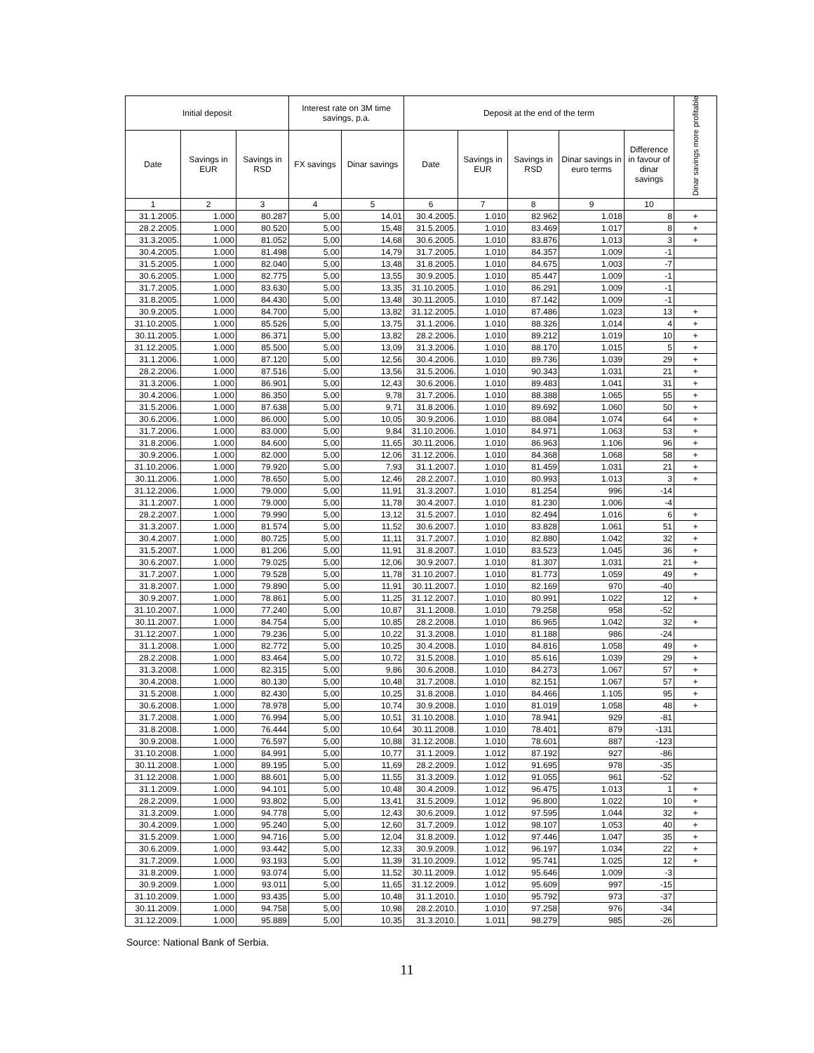| Initial deposit | | | Interest rate on 3M time savings, p.a. | | Deposit at the end of the term | | | | | Dinar savings more profitable |
| --- | --- | --- | --- | --- | --- | --- | --- | --- | --- | --- |
| Date | Savings in EUR | Savings in RSD | FX savings | Dinar savings | Date | Savings in EUR | Savings in RSD | Dinar savings in euro terms | Difference in favour of dinar savings | |
| 1 | 2 | 3 | 4 | 5 | 6 | 7 | 8 | 9 | 10 | |
| 31.1.2005. | 1.000 | 80.287 | 5,00 | 14,01 | 30.4.2005. | 1.010 | 82.962 | 1.018 | 8 | + |
| 28.2.2005. | 1.000 | 80.520 | 5,00 | 15,48 | 31.5.2005. | 1.010 | 83.469 | 1.017 | 8 | + |
| 31.3.2005. | 1.000 | 81.052 | 5,00 | 14,68 | 30.6.2005. | 1.010 | 83.876 | 1.013 | 3 | + |
| 30.4.2005. | 1.000 | 81.498 | 5,00 | 14,79 | 31.7.2005. | 1.010 | 84.357 | 1.009 | -1 | |
| 31.5.2005. | 1.000 | 82.040 | 5,00 | 13,48 | 31.8.2005. | 1.010 | 84.675 | 1.003 | -7 | |
| 30.6.2005. | 1.000 | 82.775 | 5,00 | 13,55 | 30.9.2005. | 1.010 | 85.447 | 1.009 | -1 | |
| 31.7.2005. | 1.000 | 83.630 | 5,00 | 13,35 | 31.10.2005. | 1.010 | 86.291 | 1.009 | -1 | |
| 31.8.2005. | 1.000 | 84.430 | 5,00 | 13,48 | 30.11.2005. | 1.010 | 87.142 | 1.009 | -1 | |
| 30.9.2005. | 1.000 | 84.700 | 5,00 | 13,82 | 31.12.2005. | 1.010 | 87.486 | 1.023 | 13 | + |
| 31.10.2005. | 1.000 | 85.526 | 5,00 | 13,75 | 31.1.2006. | 1.010 | 88.326 | 1.014 | 4 | + |
| 30.11.2005. | 1.000 | 86.371 | 5,00 | 13,82 | 28.2.2006. | 1.010 | 89.212 | 1.019 | 10 | + |
| 31.12.2005. | 1.000 | 85.500 | 5,00 | 13,09 | 31.3.2006. | 1.010 | 88.170 | 1.015 | 5 | + |
| 31.1.2006. | 1.000 | 87.120 | 5,00 | 12,56 | 30.4.2006. | 1.010 | 89.736 | 1.039 | 29 | + |
| 28.2.2006. | 1.000 | 87.516 | 5,00 | 13,56 | 31.5.2006. | 1.010 | 90.343 | 1.031 | 21 | + |
| 31.3.2006. | 1.000 | 86.901 | 5,00 | 12,43 | 30.6.2006. | 1.010 | 89.483 | 1.041 | 31 | + |
| 30.4.2006. | 1.000 | 86.350 | 5,00 | 9,78 | 31.7.2006. | 1.010 | 88.388 | 1.065 | 55 | + |
| 31.5.2006. | 1.000 | 87.638 | 5,00 | 9,71 | 31.8.2006. | 1.010 | 89.692 | 1.060 | 50 | + |
| 30.6.2006. | 1.000 | 86.000 | 5,00 | 10,05 | 30.9.2006. | 1.010 | 88.084 | 1.074 | 64 | + |
| 31.7.2006. | 1.000 | 83.000 | 5,00 | 9,84 | 31.10.2006. | 1.010 | 84.971 | 1.063 | 53 | + |
| 31.8.2006. | 1.000 | 84.600 | 5,00 | 11,65 | 30.11.2006. | 1.010 | 86.963 | 1.106 | 96 | + |
| 30.9.2006. | 1.000 | 82.000 | 5,00 | 12,06 | 31.12.2006. | 1.010 | 84.368 | 1.068 | 58 | + |
| 31.10.2006. | 1.000 | 79.920 | 5,00 | 7,93 | 31.1.2007. | 1.010 | 81.459 | 1.031 | 21 | + |
| 30.11.2006. | 1.000 | 78.650 | 5,00 | 12,46 | 28.2.2007. | 1.010 | 80.993 | 1.013 | 3 | + |
| 31.12.2006. | 1.000 | 79.000 | 5,00 | 11,91 | 31.3.2007. | 1.010 | 81.254 | 996 | -14 | |
| 31.1.2007. | 1.000 | 79.000 | 5,00 | 11,78 | 30.4.2007. | 1.010 | 81.230 | 1.006 | -4 | |
| 28.2.2007. | 1.000 | 79.990 | 5,00 | 13,12 | 31.5.2007. | 1.010 | 82.494 | 1.016 | 6 | + |
| 31.3.2007. | 1.000 | 81.574 | 5,00 | 11,52 | 30.6.2007. | 1.010 | 83.828 | 1.061 | 51 | + |
| 30.4.2007. | 1.000 | 80.725 | 5,00 | 11,11 | 31.7.2007. | 1.010 | 82.880 | 1.042 | 32 | + |
| 31.5.2007. | 1.000 | 81.206 | 5,00 | 11,91 | 31.8.2007. | 1.010 | 83.523 | 1.045 | 36 | + |
| 30.6.2007. | 1.000 | 79.025 | 5,00 | 12,06 | 30.9.2007. | 1.010 | 81.307 | 1.031 | 21 | + |
| 31.7.2007. | 1.000 | 79.528 | 5,00 | 11,78 | 31.10.2007. | 1.010 | 81.773 | 1.059 | 49 | + |
| 31.8.2007. | 1.000 | 79.890 | 5,00 | 11,91 | 30.11.2007. | 1.010 | 82.169 | 970 | -40 | |
| 30.9.2007. | 1.000 | 78.861 | 5,00 | 11,25 | 31.12.2007. | 1.010 | 80.991 | 1.022 | 12 | + |
| 31.10.2007. | 1.000 | 77.240 | 5,00 | 10,87 | 31.1.2008. | 1.010 | 79.258 | 958 | -52 | |
| 30.11.2007. | 1.000 | 84.754 | 5,00 | 10,85 | 28.2.2008. | 1.010 | 86.965 | 1.042 | 32 | + |
| 31.12.2007. | 1.000 | 79.236 | 5,00 | 10,22 | 31.3.2008. | 1.010 | 81.188 | 986 | -24 | |
| 31.1.2008. | 1.000 | 82.772 | 5,00 | 10,25 | 30.4.2008. | 1.010 | 84.816 | 1.058 | 49 | + |
| 28.2.2008. | 1.000 | 83.464 | 5,00 | 10,72 | 31.5.2008. | 1.010 | 85.616 | 1.039 | 29 | + |
| 31.3.2008. | 1.000 | 82.315 | 5,00 | 9,86 | 30.6.2008. | 1.010 | 84.273 | 1.067 | 57 | + |
| 30.4.2008. | 1.000 | 80.130 | 5,00 | 10,48 | 31.7.2008. | 1.010 | 82.151 | 1.067 | 57 | + |
| 31.5.2008. | 1.000 | 82.430 | 5,00 | 10,25 | 31.8.2008. | 1.010 | 84.466 | 1.105 | 95 | + |
| 30.6.2008. | 1.000 | 78.978 | 5,00 | 10,74 | 30.9.2008. | 1.010 | 81.019 | 1.058 | 48 | + |
| 31.7.2008. | 1.000 | 76.994 | 5,00 | 10,51 | 31.10.2008. | 1.010 | 78.941 | 929 | -81 | |
| 31.8.2008. | 1.000 | 76.444 | 5,00 | 10,64 | 30.11.2008. | 1.010 | 78.401 | 879 | -131 | |
| 30.9.2008. | 1.000 | 76.597 | 5,00 | 10,88 | 31.12.2008. | 1.010 | 78.601 | 887 | -123 | |
| 31.10.2008. | 1.000 | 84.991 | 5,00 | 10,77 | 31.1.2009. | 1.012 | 87.192 | 927 | -86 | |
| 30.11.2008. | 1.000 | 89.195 | 5,00 | 11,69 | 28.2.2009. | 1.012 | 91.695 | 978 | -35 | |
| 31.12.2008. | 1.000 | 88.601 | 5,00 | 11,55 | 31.3.2009. | 1.012 | 91.055 | 961 | -52 | |
| 31.1.2009. | 1.000 | 94.101 | 5,00 | 10,48 | 30.4.2009. | 1.012 | 96.475 | 1.013 | 1 | + |
| 28.2.2009. | 1.000 | 93.802 | 5,00 | 13,41 | 31.5.2009. | 1.012 | 96.800 | 1.022 | 10 | + |
| 31.3.2009. | 1.000 | 94.778 | 5,00 | 12,43 | 30.6.2009. | 1.012 | 97.595 | 1.044 | 32 | + |
| 30.4.2009. | 1.000 | 95.240 | 5,00 | 12,60 | 31.7.2009. | 1.012 | 98.107 | 1.053 | 40 | + |
| 31.5.2009. | 1.000 | 94.716 | 5,00 | 12,04 | 31.8.2009. | 1.012 | 97.446 | 1.047 | 35 | + |
| 30.6.2009. | 1.000 | 93.442 | 5,00 | 12,33 | 30.9.2009. | 1.012 | 96.197 | 1.034 | 22 | + |
| 31.7.2009. | 1.000 | 93.193 | 5,00 | 11,39 | 31.10.2009. | 1.012 | 95.741 | 1.025 | 12 | + |
| 31.8.2009. | 1.000 | 93.074 | 5,00 | 11,52 | 30.11.2009. | 1.012 | 95.646 | 1.009 | -3 | |
| 30.9.2009. | 1.000 | 93.011 | 5,00 | 11,65 | 31.12.2009. | 1.012 | 95.609 | 997 | -15 | |
| 31.10.2009. | 1.000 | 93.435 | 5,00 | 10,48 | 31.1.2010. | 1.010 | 95.792 | 973 | -37 | |
| 30.11.2009. | 1.000 | 94.758 | 5,00 | 10,98 | 28.2.2010. | 1.010 | 97.258 | 976 | -34 | |
| 31.12.2009. | 1.000 | 95.889 | 5,00 | 10,35 | 31.3.2010. | 1.011 | 98.279 | 985 | -26 | |
Source: National Bank of Serbia.
11